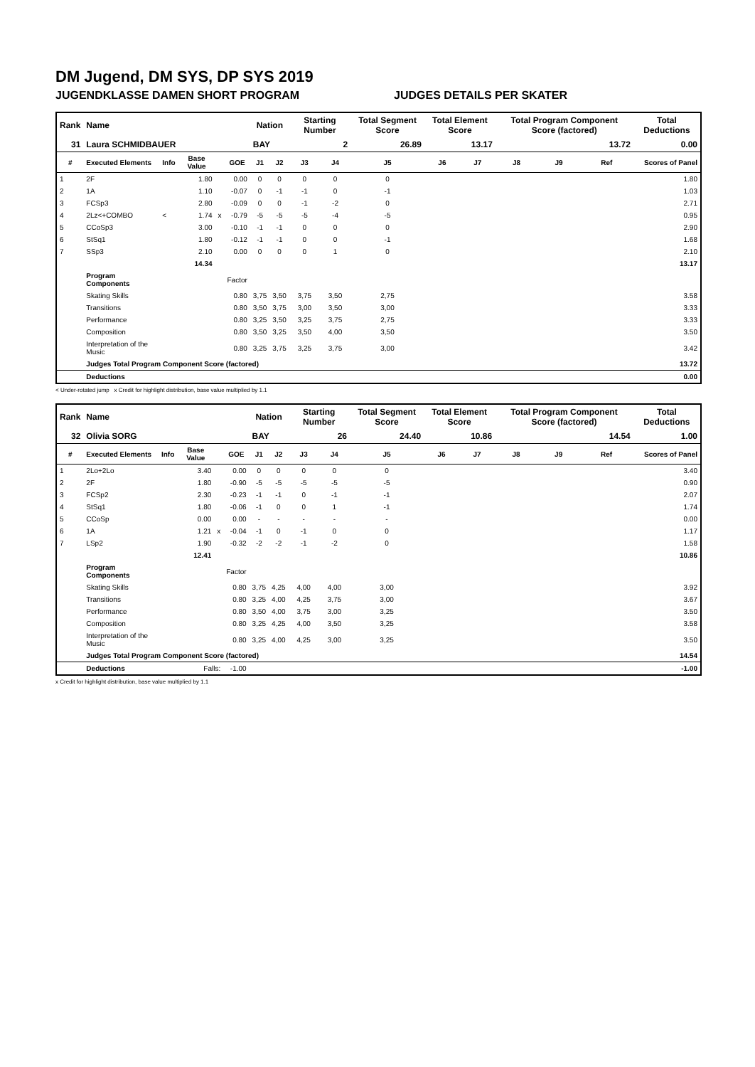DM Jugend, DM SYS, DP SYS 2019
JUGENDKLASSE DAMEN SHORT PROGRAM JUDGES DETAILS PER SKATER
| Rank | Name | | | | | Nation | | Starting Number | | Total Segment Score | Total Element Score | | Total Program Component Score (factored) | | | Total Deductions |
| --- | --- | --- | --- | --- | --- | --- | --- | --- | --- | --- | --- | --- | --- | --- | --- | --- |
| 31 | Laura SCHMIDBAUER | | | | | BAY | | 2 | | 26.89 | 13.17 | | 13.72 | | | 0.00 |
| # | Executed Elements | Info | Base Value | | GOE | J1 | J2 | J3 | J4 | J5 | J6 | J7 | J8 | J9 | Ref | Scores of Panel |
| 1 | 2F | | 1.80 | | 0.00 | 0 | 0 | 0 | 0 | 0 | | | | | | 1.80 |
| 2 | 1A | | 1.10 | | -0.07 | 0 | -1 | -1 | 0 | -1 | | | | | | 1.03 |
| 3 | FCSp3 | | 2.80 | | -0.09 | 0 | 0 | -1 | -2 | 0 | | | | | | 2.71 |
| 4 | 2Lz<+COMBO | < | 1.74 | x | -0.79 | -5 | -5 | -5 | -4 | -5 | | | | | | 0.95 |
| 5 | CCoSp3 | | 3.00 | | -0.10 | -1 | -1 | 0 | 0 | 0 | | | | | | 2.90 |
| 6 | StSq1 | | 1.80 | | -0.12 | -1 | -1 | 0 | 0 | -1 | | | | | | 1.68 |
| 7 | SSp3 | | 2.10 | | 0.00 | 0 | 0 | 0 | 1 | 0 | | | | | | 2.10 |
| | | | 14.34 | | | | | | | | | | | | | 13.17 |
| | Program Components | | | | Factor | | | | | | | | | | | |
| | Skating Skills | | | | 0.80 | 3,75 | 3,50 | 3,75 | 3,50 | 2,75 | | | | | | 3.58 |
| | Transitions | | | | 0.80 | 3,50 | 3,75 | 3,00 | 3,50 | 3,00 | | | | | | 3.33 |
| | Performance | | | | 0.80 | 3,25 | 3,50 | 3,25 | 3,75 | 2,75 | | | | | | 3.33 |
| | Composition | | | | 0.80 | 3,50 | 3,25 | 3,50 | 4,00 | 3,50 | | | | | | 3.50 |
| | Interpretation of the Music | | | | 0.80 | 3,25 | 3,75 | 3,25 | 3,75 | 3,00 | | | | | | 3.42 |
| | Judges Total Program Component Score (factored) | | | | | | | | | | | | | | | 13.72 |
| | Deductions | | | | | | | | | | | | | | | 0.00 |
< Under-rotated jump x Credit for highlight distribution, base value multiplied by 1.1
| Rank | Name | | | | | Nation | | Starting Number | | Total Segment Score | Total Element Score | | Total Program Component Score (factored) | | | Total Deductions |
| --- | --- | --- | --- | --- | --- | --- | --- | --- | --- | --- | --- | --- | --- | --- | --- | --- |
| 32 | Olivia SORG | | | | | BAY | | 26 | | 24.40 | 10.86 | | 14.54 | | | 1.00 |
| # | Executed Elements | Info | Base Value | | GOE | J1 | J2 | J3 | J4 | J5 | J6 | J7 | J8 | J9 | Ref | Scores of Panel |
| 1 | 2Lo+2Lo | | 3.40 | | 0.00 | 0 | 0 | 0 | 0 | 0 | | | | | | 3.40 |
| 2 | 2F | | 1.80 | | -0.90 | -5 | -5 | -5 | -5 | -5 | | | | | | 0.90 |
| 3 | FCSp2 | | 2.30 | | -0.23 | -1 | -1 | 0 | -1 | -1 | | | | | | 2.07 |
| 4 | StSq1 | | 1.80 | | -0.06 | -1 | 0 | 0 | 1 | -1 | | | | | | 1.74 |
| 5 | CCoSp | | 0.00 | | 0.00 | - | - | - | - | - | | | | | | 0.00 |
| 6 | 1A | | 1.21 | x | -0.04 | -1 | 0 | -1 | 0 | 0 | | | | | | 1.17 |
| 7 | LSp2 | | 1.90 | | -0.32 | -2 | -2 | -1 | -2 | 0 | | | | | | 1.58 |
| | | | 12.41 | | | | | | | | | | | | | 10.86 |
| | Program Components | | | | Factor | | | | | | | | | | | |
| | Skating Skills | | | | 0.80 | 3,75 | 4,25 | 4,00 | 4,00 | 3,00 | | | | | | 3.92 |
| | Transitions | | | | 0.80 | 3,25 | 4,00 | 4,25 | 3,75 | 3,00 | | | | | | 3.67 |
| | Performance | | | | 0.80 | 3,50 | 4,00 | 3,75 | 3,00 | 3,25 | | | | | | 3.50 |
| | Composition | | | | 0.80 | 3,25 | 4,25 | 4,00 | 3,50 | 3,25 | | | | | | 3.58 |
| | Interpretation of the Music | | | | 0.80 | 3,25 | 4,00 | 4,25 | 3,00 | 3,25 | | | | | | 3.50 |
| | Judges Total Program Component Score (factored) | | | | | | | | | | | | | | | 14.54 |
| | Deductions | Falls: | | | -1.00 | | | | | | | | | | | -1.00 |
x Credit for highlight distribution, base value multiplied by 1.1